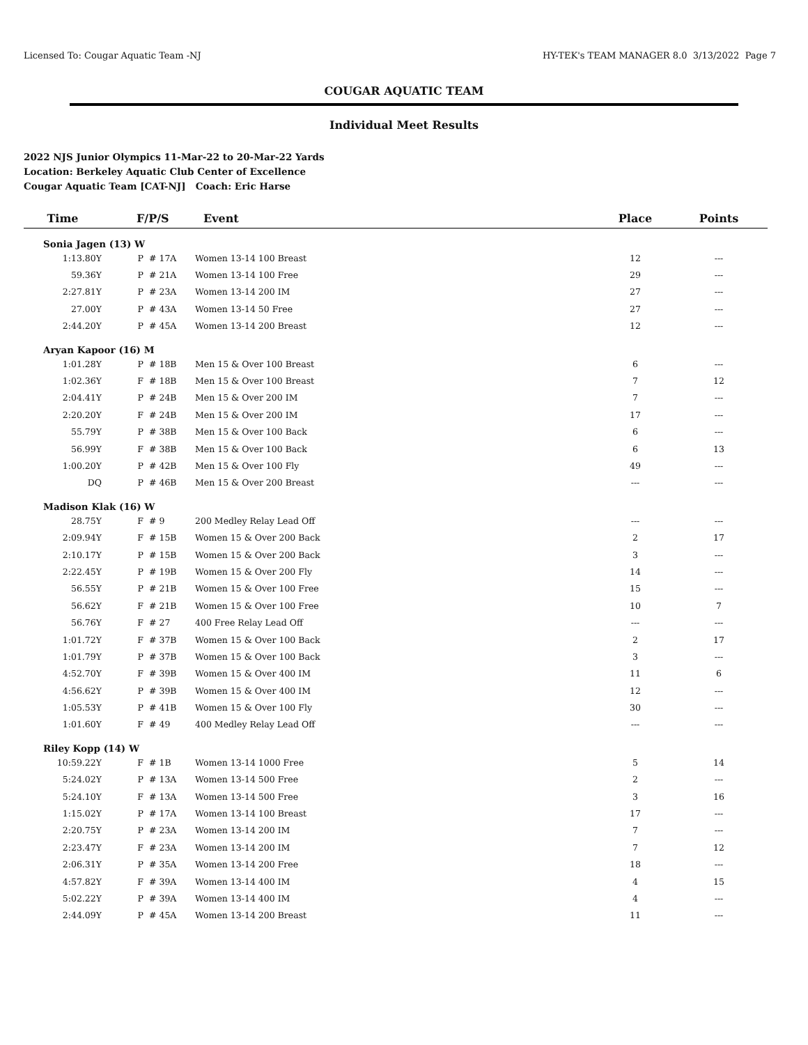Licensed To: Cougar Aquatic Team -NJ HY-TEK's TEAM MANAGER 8.0 3/13/2022 Page 7
COUGAR AQUATIC TEAM
Individual Meet Results
2022 NJS Junior Olympics 11-Mar-22 to 20-Mar-22 Yards
Location: Berkeley Aquatic Club Center of Excellence
Cougar Aquatic Team [CAT-NJ] Coach: Eric Harse
| Time | F/P/S | | Event | Place | Points | |
| --- | --- | --- | --- | --- | --- | --- |
| Sonia Jagen (13) W | | | | | | |
| 1:13.80Y | P | # 17A | Women 13-14 100 Breast | 12 | --- | |
| 59.36Y | P | # 21A | Women 13-14 100 Free | 29 | --- | |
| 2:27.81Y | P | # 23A | Women 13-14 200 IM | 27 | --- | |
| 27.00Y | P | # 43A | Women 13-14 50 Free | 27 | --- | |
| 2:44.20Y | P | # 45A | Women 13-14 200 Breast | 12 | --- | |
| Aryan Kapoor (16) M | | | | | | |
| 1:01.28Y | P | # 18B | Men 15 & Over 100 Breast | 6 | --- | |
| 1:02.36Y | F | # 18B | Men 15 & Over 100 Breast | 7 | 12 | |
| 2:04.41Y | P | # 24B | Men 15 & Over 200 IM | 7 | --- | |
| 2:20.20Y | F | # 24B | Men 15 & Over 200 IM | 17 | --- | |
| 55.79Y | P | # 38B | Men 15 & Over 100 Back | 6 | --- | |
| 56.99Y | F | # 38B | Men 15 & Over 100 Back | 6 | 13 | |
| 1:00.20Y | P | # 42B | Men 15 & Over 100 Fly | 49 | --- | |
| DQ | P | # 46B | Men 15 & Over 200 Breast | --- | --- | |
| Madison Klak (16) W | | | | | | |
| 28.75Y | F | # 9 | 200 Medley Relay Lead Off | --- | --- | |
| 2:09.94Y | F | # 15B | Women 15 & Over 200 Back | 2 | 17 | |
| 2:10.17Y | P | # 15B | Women 15 & Over 200 Back | 3 | --- | |
| 2:22.45Y | P | # 19B | Women 15 & Over 200 Fly | 14 | --- | |
| 56.55Y | P | # 21B | Women 15 & Over 100 Free | 15 | --- | |
| 56.62Y | F | # 21B | Women 15 & Over 100 Free | 10 | 7 | |
| 56.76Y | F | # 27 | 400 Free Relay Lead Off | --- | --- | |
| 1:01.72Y | F | # 37B | Women 15 & Over 100 Back | 2 | 17 | |
| 1:01.79Y | P | # 37B | Women 15 & Over 100 Back | 3 | --- | |
| 4:52.70Y | F | # 39B | Women 15 & Over 400 IM | 11 | 6 | |
| 4:56.62Y | P | # 39B | Women 15 & Over 400 IM | 12 | --- | |
| 1:05.53Y | P | # 41B | Women 15 & Over 100 Fly | 30 | --- | |
| 1:01.60Y | F | # 49 | 400 Medley Relay Lead Off | --- | --- | |
| Riley Kopp (14) W | | | | | | |
| 10:59.22Y | F | # 1B | Women 13-14 1000 Free | 5 | 14 | |
| 5:24.02Y | P | # 13A | Women 13-14 500 Free | 2 | --- | |
| 5:24.10Y | F | # 13A | Women 13-14 500 Free | 3 | 16 | |
| 1:15.02Y | P | # 17A | Women 13-14 100 Breast | 17 | --- | |
| 2:20.75Y | P | # 23A | Women 13-14 200 IM | 7 | --- | |
| 2:23.47Y | F | # 23A | Women 13-14 200 IM | 7 | 12 | |
| 2:06.31Y | P | # 35A | Women 13-14 200 Free | 18 | --- | |
| 4:57.82Y | F | # 39A | Women 13-14 400 IM | 4 | 15 | |
| 5:02.22Y | P | # 39A | Women 13-14 400 IM | 4 | --- | |
| 2:44.09Y | P | # 45A | Women 13-14 200 Breast | 11 | --- | |